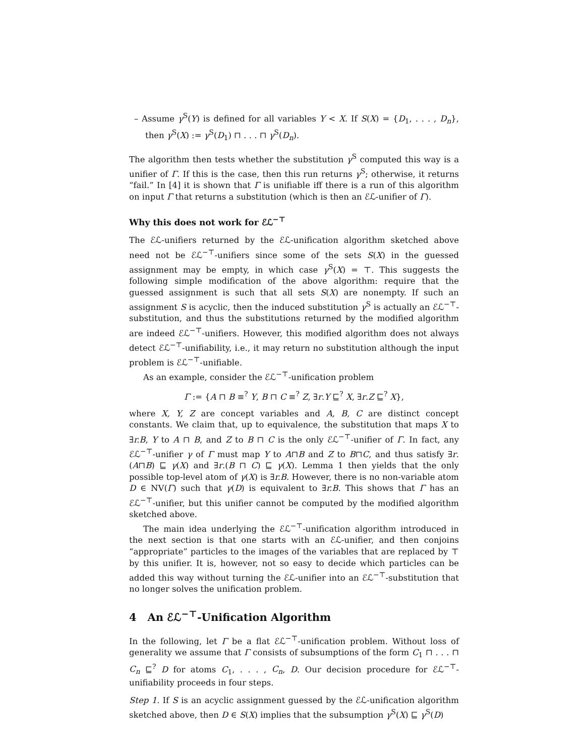– Assume γ<sup>S</sup>(Y) is defined for all variables Y < X. If S(X) = {D<sub>1</sub>, . . . , D<sub>n</sub>}, then γ<sup>S</sup>(X) := γ<sup>S</sup>(D<sub>1</sub>) ⊓ . . . ⊓ γ<sup>S</sup>(D<sub>n</sub>).
The algorithm then tests whether the substitution γ<sup>S</sup> computed this way is a unifier of Γ. If this is the case, then this run returns γ<sup>S</sup>; otherwise, it returns “fail.” In [4] it is shown that Γ is unifiable iff there is a run of this algorithm on input Γ that returns a substitution (which is then an ℰℒ-unifier of Γ).
Why this does not work for ℰℒ<sup>−⊤</sup>
The ℰℒ-unifiers returned by the ℰℒ-unification algorithm sketched above need not be ℰℒ<sup>−⊤</sup>-unifiers since some of the sets S(X) in the guessed assignment may be empty, in which case γ<sup>S</sup>(X) = ⊤. This suggests the following simple modification of the above algorithm: require that the guessed assignment is such that all sets S(X) are nonempty. If such an assignment S is acyclic, then the induced substitution γ<sup>S</sup> is actually an ℰℒ<sup>−⊤</sup>-substitution, and thus the substitutions returned by the modified algorithm are indeed ℰℒ<sup>−⊤</sup>-unifiers. However, this modified algorithm does not always detect ℰℒ<sup>−⊤</sup>-unifiability, i.e., it may return no substitution although the input problem is ℰℒ<sup>−⊤</sup>-unifiable.
As an example, consider the ℰℒ<sup>−⊤</sup>-unification problem
Γ := {A ⊓ B ≡<sup>?</sup> Y, B ⊓ C ≡<sup>?</sup> Z, ∃r.Y ⊑<sup>?</sup> X, ∃r.Z ⊑<sup>?</sup> X},
where X, Y, Z are concept variables and A, B, C are distinct concept constants. We claim that, up to equivalence, the substitution that maps X to ∃r.B, Y to A ⊓ B, and Z to B ⊓ C is the only ℰℒ<sup>−⊤</sup>-unifier of Γ. In fact, any ℰℒ<sup>−⊤</sup>-unifier γ of Γ must map Y to A⊓B and Z to B⊓C, and thus satisfy ∃r.(A⊓B) ⊑ γ(X) and ∃r.(B ⊓ C) ⊑ γ(X). Lemma 1 then yields that the only possible top-level atom of γ(X) is ∃r.B. However, there is no non-variable atom D ∈ NV(Γ) such that γ(D) is equivalent to ∃r.B. This shows that Γ has an ℰℒ<sup>−⊤</sup>-unifier, but this unifier cannot be computed by the modified algorithm sketched above.
The main idea underlying the ℰℒ<sup>−⊤</sup>-unification algorithm introduced in the next section is that one starts with an ℰℒ-unifier, and then conjoins “appropriate” particles to the images of the variables that are replaced by ⊤ by this unifier. It is, however, not so easy to decide which particles can be added this way without turning the ℰℒ-unifier into an ℰℒ<sup>−⊤</sup>-substitution that no longer solves the unification problem.
4 An ℰℒ<sup>−⊤</sup>-Unification Algorithm
In the following, let Γ be a flat ℰℒ<sup>−⊤</sup>-unification problem. Without loss of generality we assume that Γ consists of subsumptions of the form C<sub>1</sub> ⊓ . . . ⊓ C<sub>n</sub> ⊑<sup>?</sup> D for atoms C<sub>1</sub>, . . . , C<sub>n</sub>, D. Our decision procedure for ℰℒ<sup>−⊤</sup>-unifiability proceeds in four steps.
Step 1. If S is an acyclic assignment guessed by the ℰℒ-unification algorithm sketched above, then D ∈ S(X) implies that the subsumption γ<sup>S</sup>(X) ⊑ γ<sup>S</sup>(D)